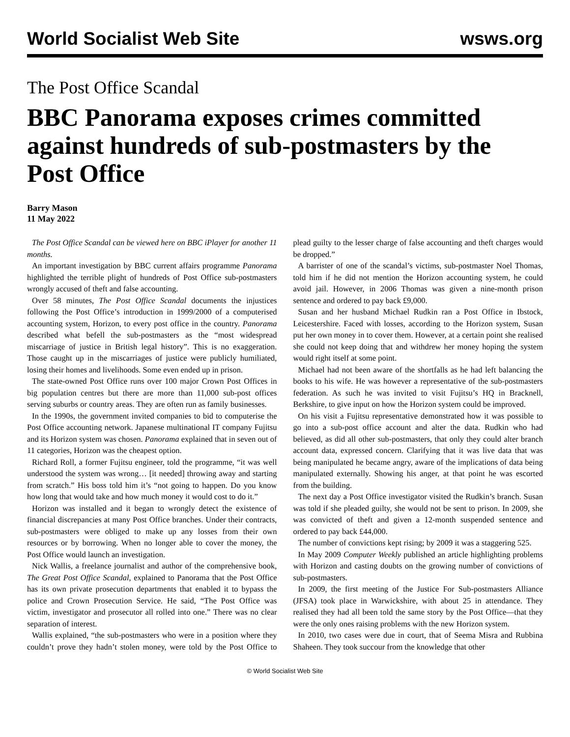World Socialist Web Site wsws.org
The Post Office Scandal
BBC Panorama exposes crimes committed against hundreds of sub-postmasters by the Post Office
Barry Mason
11 May 2022
The Post Office Scandal can be viewed here on BBC iPlayer for another 11 months.
An important investigation by BBC current affairs programme Panorama highlighted the terrible plight of hundreds of Post Office sub-postmasters wrongly accused of theft and false accounting.
Over 58 minutes, The Post Office Scandal documents the injustices following the Post Office’s introduction in 1999/2000 of a computerised accounting system, Horizon, to every post office in the country. Panorama described what befell the sub-postmasters as the “most widespread miscarriage of justice in British legal history”. This is no exaggeration. Those caught up in the miscarriages of justice were publicly humiliated, losing their homes and livelihoods. Some even ended up in prison.
The state-owned Post Office runs over 100 major Crown Post Offices in big population centres but there are more than 11,000 sub-post offices serving suburbs or country areas. They are often run as family businesses.
In the 1990s, the government invited companies to bid to computerise the Post Office accounting network. Japanese multinational IT company Fujitsu and its Horizon system was chosen. Panorama explained that in seven out of 11 categories, Horizon was the cheapest option.
Richard Roll, a former Fujitsu engineer, told the programme, “it was well understood the system was wrong… [it needed] throwing away and starting from scratch.” His boss told him it’s “not going to happen. Do you know how long that would take and how much money it would cost to do it.”
Horizon was installed and it began to wrongly detect the existence of financial discrepancies at many Post Office branches. Under their contracts, sub-postmasters were obliged to make up any losses from their own resources or by borrowing. When no longer able to cover the money, the Post Office would launch an investigation.
Nick Wallis, a freelance journalist and author of the comprehensive book, The Great Post Office Scandal, explained to Panorama that the Post Office has its own private prosecution departments that enabled it to bypass the police and Crown Prosecution Service. He said, “The Post Office was victim, investigator and prosecutor all rolled into one.” There was no clear separation of interest.
Wallis explained, “the sub-postmasters who were in a position where they couldn’t prove they hadn’t stolen money, were told by the Post Office to plead guilty to the lesser charge of false accounting and theft charges would be dropped.”
A barrister of one of the scandal’s victims, sub-postmaster Noel Thomas, told him if he did not mention the Horizon accounting system, he could avoid jail. However, in 2006 Thomas was given a nine-month prison sentence and ordered to pay back £9,000.
Susan and her husband Michael Rudkin ran a Post Office in Ibstock, Leicestershire. Faced with losses, according to the Horizon system, Susan put her own money in to cover them. However, at a certain point she realised she could not keep doing that and withdrew her money hoping the system would right itself at some point.
Michael had not been aware of the shortfalls as he had left balancing the books to his wife. He was however a representative of the sub-postmasters federation. As such he was invited to visit Fujitsu’s HQ in Bracknell, Berkshire, to give input on how the Horizon system could be improved.
On his visit a Fujitsu representative demonstrated how it was possible to go into a sub-post office account and alter the data. Rudkin who had believed, as did all other sub-postmasters, that only they could alter branch account data, expressed concern. Clarifying that it was live data that was being manipulated he became angry, aware of the implications of data being manipulated externally. Showing his anger, at that point he was escorted from the building.
The next day a Post Office investigator visited the Rudkin’s branch. Susan was told if she pleaded guilty, she would not be sent to prison. In 2009, she was convicted of theft and given a 12-month suspended sentence and ordered to pay back £44,000.
The number of convictions kept rising; by 2009 it was a staggering 525.
In May 2009 Computer Weekly published an article highlighting problems with Horizon and casting doubts on the growing number of convictions of sub-postmasters.
In 2009, the first meeting of the Justice For Sub-postmasters Alliance (JFSA) took place in Warwickshire, with about 25 in attendance. They realised they had all been told the same story by the Post Office—that they were the only ones raising problems with the new Horizon system.
In 2010, two cases were due in court, that of Seema Misra and Rubbina Shaheen. They took succour from the knowledge that other
© World Socialist Web Site